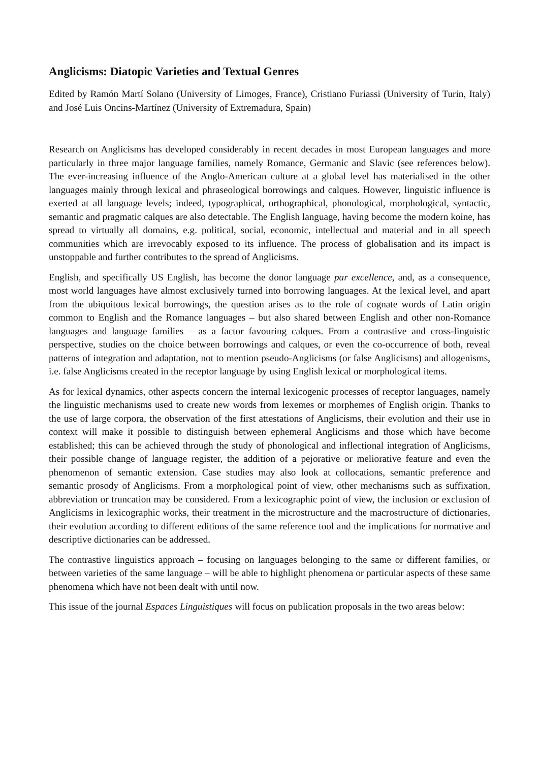Anglicisms: Diatopic Varieties and Textual Genres
Edited by Ramón Martí Solano (University of Limoges, France), Cristiano Furiassi (University of Turin, Italy) and José Luis Oncins-Martínez (University of Extremadura, Spain)
Research on Anglicisms has developed considerably in recent decades in most European languages and more particularly in three major language families, namely Romance, Germanic and Slavic (see references below). The ever-increasing influence of the Anglo-American culture at a global level has materialised in the other languages mainly through lexical and phraseological borrowings and calques. However, linguistic influence is exerted at all language levels; indeed, typographical, orthographical, phonological, morphological, syntactic, semantic and pragmatic calques are also detectable. The English language, having become the modern koine, has spread to virtually all domains, e.g. political, social, economic, intellectual and material and in all speech communities which are irrevocably exposed to its influence. The process of globalisation and its impact is unstoppable and further contributes to the spread of Anglicisms.
English, and specifically US English, has become the donor language par excellence, and, as a consequence, most world languages have almost exclusively turned into borrowing languages. At the lexical level, and apart from the ubiquitous lexical borrowings, the question arises as to the role of cognate words of Latin origin common to English and the Romance languages – but also shared between English and other non-Romance languages and language families – as a factor favouring calques. From a contrastive and cross-linguistic perspective, studies on the choice between borrowings and calques, or even the co-occurrence of both, reveal patterns of integration and adaptation, not to mention pseudo-Anglicisms (or false Anglicisms) and allogenisms, i.e. false Anglicisms created in the receptor language by using English lexical or morphological items.
As for lexical dynamics, other aspects concern the internal lexicogenic processes of receptor languages, namely the linguistic mechanisms used to create new words from lexemes or morphemes of English origin. Thanks to the use of large corpora, the observation of the first attestations of Anglicisms, their evolution and their use in context will make it possible to distinguish between ephemeral Anglicisms and those which have become established; this can be achieved through the study of phonological and inflectional integration of Anglicisms, their possible change of language register, the addition of a pejorative or meliorative feature and even the phenomenon of semantic extension. Case studies may also look at collocations, semantic preference and semantic prosody of Anglicisms. From a morphological point of view, other mechanisms such as suffixation, abbreviation or truncation may be considered. From a lexicographic point of view, the inclusion or exclusion of Anglicisms in lexicographic works, their treatment in the microstructure and the macrostructure of dictionaries, their evolution according to different editions of the same reference tool and the implications for normative and descriptive dictionaries can be addressed.
The contrastive linguistics approach – focusing on languages belonging to the same or different families, or between varieties of the same language – will be able to highlight phenomena or particular aspects of these same phenomena which have not been dealt with until now.
This issue of the journal Espaces Linguistiques will focus on publication proposals in the two areas below: